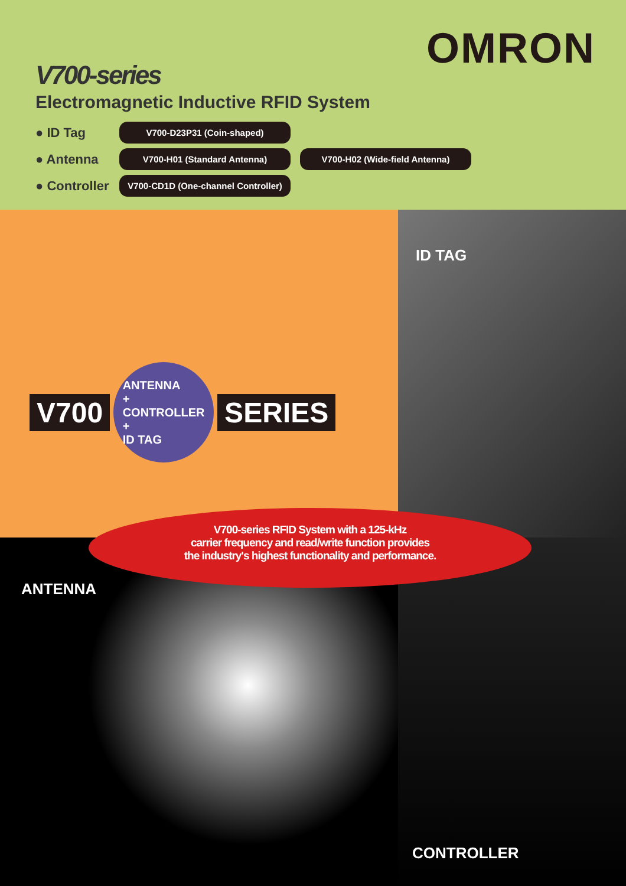OMRON
V700-series
Electromagnetic Inductive RFID System
● ID Tag V700-D23P31 (Coin-shaped)
● Antenna V700-H01 (Standard Antenna) V700-H02 (Wide-field Antenna)
● Controller V700-CD1D (One-channel Controller)
V700
ANTENNA
+
CONTROLLER
+
ID TAG
SERIES
ID TAG
V700-series RFID System with a 125-kHz
carrier frequency and read/write function provides
the industry's highest functionality and performance.
ANTENNA
CONTROLLER